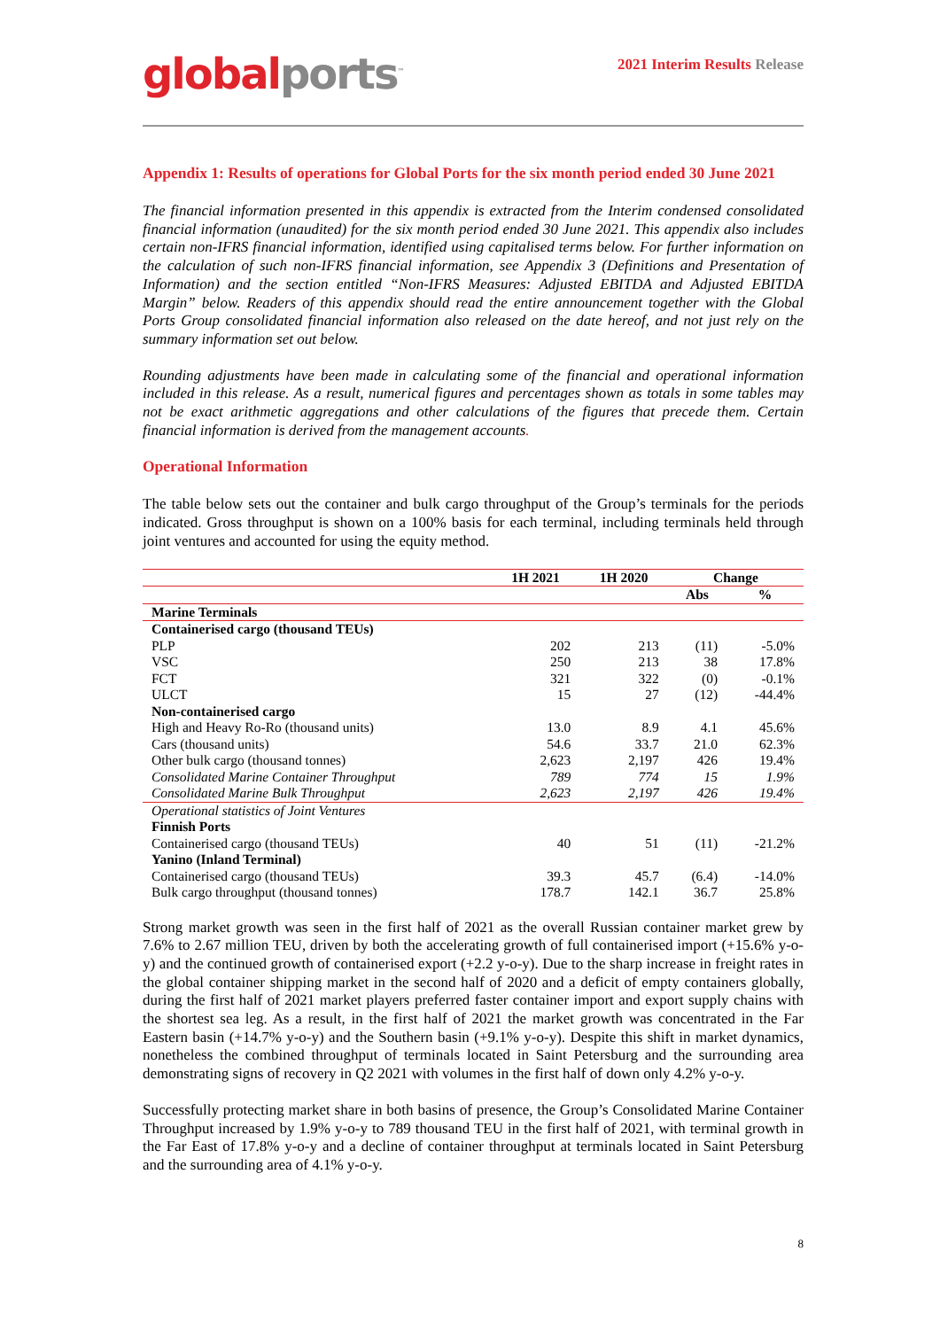global ports<sup>™</sup>
2021 Interim Results Release
Appendix 1: Results of operations for Global Ports for the six month period ended 30 June 2021
The financial information presented in this appendix is extracted from the Interim condensed consolidated financial information (unaudited) for the six month period ended 30 June 2021. This appendix also includes certain non-IFRS financial information, identified using capitalised terms below. For further information on the calculation of such non-IFRS financial information, see Appendix 3 (Definitions and Presentation of Information) and the section entitled “Non-IFRS Measures: Adjusted EBITDA and Adjusted EBITDA Margin” below. Readers of this appendix should read the entire announcement together with the Global Ports Group consolidated financial information also released on the date hereof, and not just rely on the summary information set out below.
Rounding adjustments have been made in calculating some of the financial and operational information included in this release. As a result, numerical figures and percentages shown as totals in some tables may not be exact arithmetic aggregations and other calculations of the figures that precede them. Certain financial information is derived from the management accounts.
Operational Information
The table below sets out the container and bulk cargo throughput of the Group’s terminals for the periods indicated. Gross throughput is shown on a 100% basis for each terminal, including terminals held through joint ventures and accounted for using the equity method.
| | 1H 2021 | 1H 2020 | Change | |
| --- | --- | --- | --- | --- |
| | | | Abs | % |
| Marine Terminals | | | | |
| Containerised cargo (thousand TEUs) | | | | |
| PLP | 202 | 213 | (11) | -5.0% |
| VSC | 250 | 213 | 38 | 17.8% |
| FCT | 321 | 322 | (0) | -0.1% |
| ULCT | 15 | 27 | (12) | -44.4% |
| Non-containerised cargo | | | | |
| High and Heavy Ro-Ro (thousand units) | 13.0 | 8.9 | 4.1 | 45.6% |
| Cars (thousand units) | 54.6 | 33.7 | 21.0 | 62.3% |
| Other bulk cargo (thousand tonnes) | 2,623 | 2,197 | 426 | 19.4% |
| Consolidated Marine Container Throughput | 789 | 774 | 15 | 1.9% |
| Consolidated Marine Bulk Throughput | 2,623 | 2,197 | 426 | 19.4% |
| Operational statistics of Joint Ventures | | | | |
| Finnish Ports | | | | |
| Containerised cargo (thousand TEUs) | 40 | 51 | (11) | -21.2% |
| Yanino (Inland Terminal) | | | | |
| Containerised cargo (thousand TEUs) | 39.3 | 45.7 | (6.4) | -14.0% |
| Bulk cargo throughput (thousand tonnes) | 178.7 | 142.1 | 36.7 | 25.8% |
Strong market growth was seen in the first half of 2021 as the overall Russian container market grew by 7.6% to 2.67 million TEU, driven by both the accelerating growth of full containerised import (+15.6% y-o-y) and the continued growth of containerised export (+2.2 y-o-y). Due to the sharp increase in freight rates in the global container shipping market in the second half of 2020 and a deficit of empty containers globally, during the first half of 2021 market players preferred faster container import and export supply chains with the shortest sea leg. As a result, in the first half of 2021 the market growth was concentrated in the Far Eastern basin (+14.7% y-o-y) and the Southern basin (+9.1% y-o-y). Despite this shift in market dynamics, nonetheless the combined throughput of terminals located in Saint Petersburg and the surrounding area demonstrating signs of recovery in Q2 2021 with volumes in the first half of down only 4.2% y-o-y.
Successfully protecting market share in both basins of presence, the Group’s Consolidated Marine Container Throughput increased by 1.9% y-o-y to 789 thousand TEU in the first half of 2021, with terminal growth in the Far East of 17.8% y-o-y and a decline of container throughput at terminals located in Saint Petersburg and the surrounding area of 4.1% y-o-y.
8